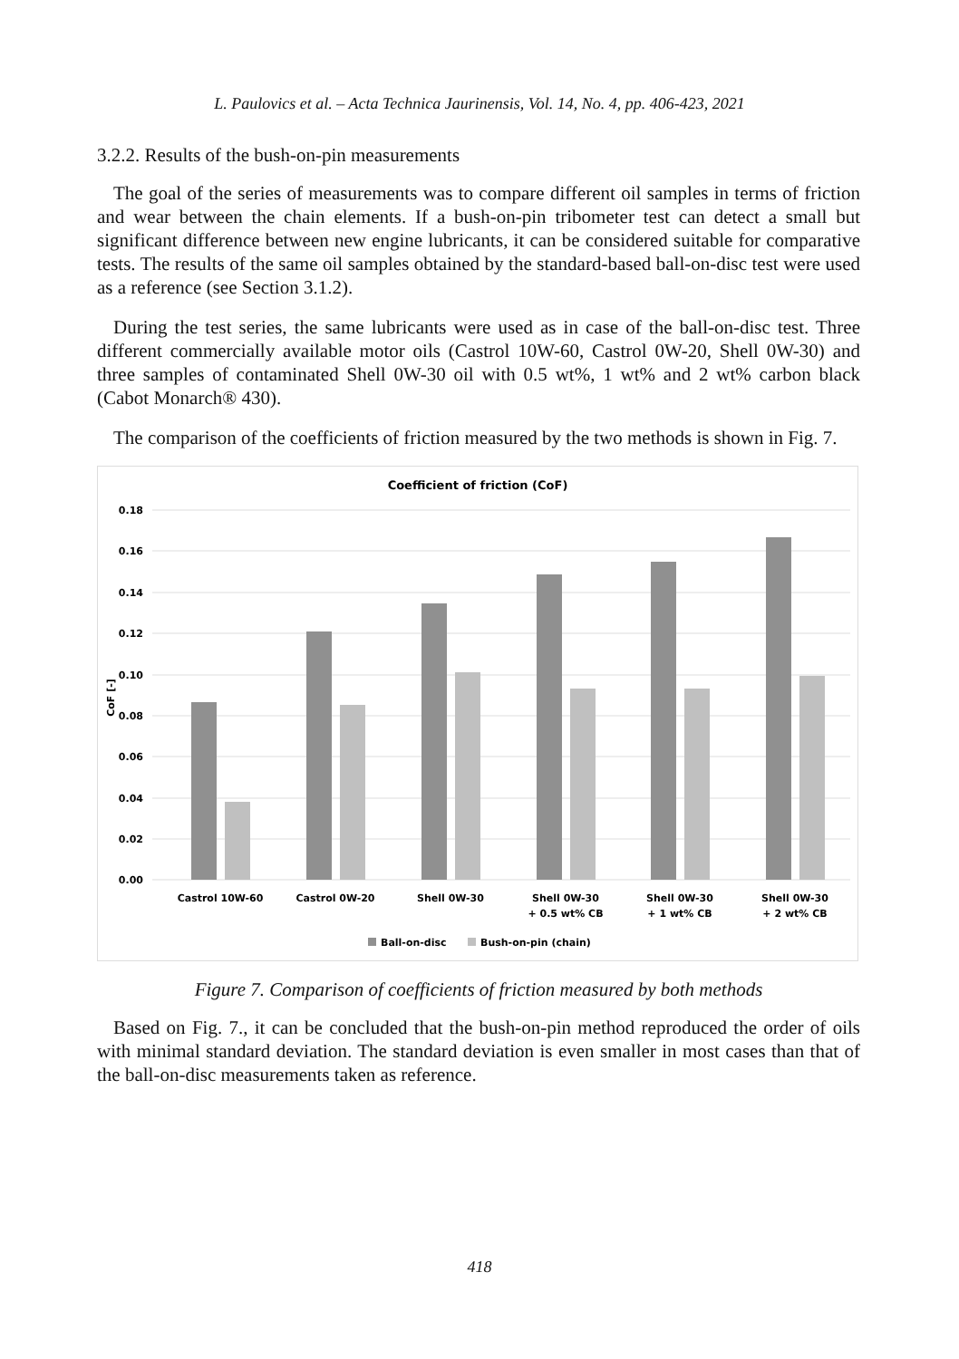L. Paulovics et al. – Acta Technica Jaurinensis, Vol. 14, No. 4, pp. 406-423, 2021
3.2.2. Results of the bush-on-pin measurements
The goal of the series of measurements was to compare different oil samples in terms of friction and wear between the chain elements. If a bush-on-pin tribometer test can detect a small but significant difference between new engine lubricants, it can be considered suitable for comparative tests. The results of the same oil samples obtained by the standard-based ball-on-disc test were used as a reference (see Section 3.1.2).
During the test series, the same lubricants were used as in case of the ball-on-disc test. Three different commercially available motor oils (Castrol 10W-60, Castrol 0W-20, Shell 0W-30) and three samples of contaminated Shell 0W-30 oil with 0.5 wt%, 1 wt% and 2 wt% carbon black (Cabot Monarch® 430).
The comparison of the coefficients of friction measured by the two methods is shown in Fig. 7.
Coefficient of friction (CoF)
0.18
0.16
0.14
0.12
0.10
0.08
0.06
0.04
0.02
0.00
CoF [-]
Castrol 10W-60
Castrol 0W-20
Shell 0W-30
Shell 0W-30
+ 0.5 wt% CB
Shell 0W-30
+ 1 wt% CB
Shell 0W-30
+ 2 wt% CB
Ball-on-disc
Bush-on-pin (chain)
Figure 7. Comparison of coefficients of friction measured by both methods
Based on Fig. 7., it can be concluded that the bush-on-pin method reproduced the order of oils with minimal standard deviation. The standard deviation is even smaller in most cases than that of the ball-on-disc measurements taken as reference.
418